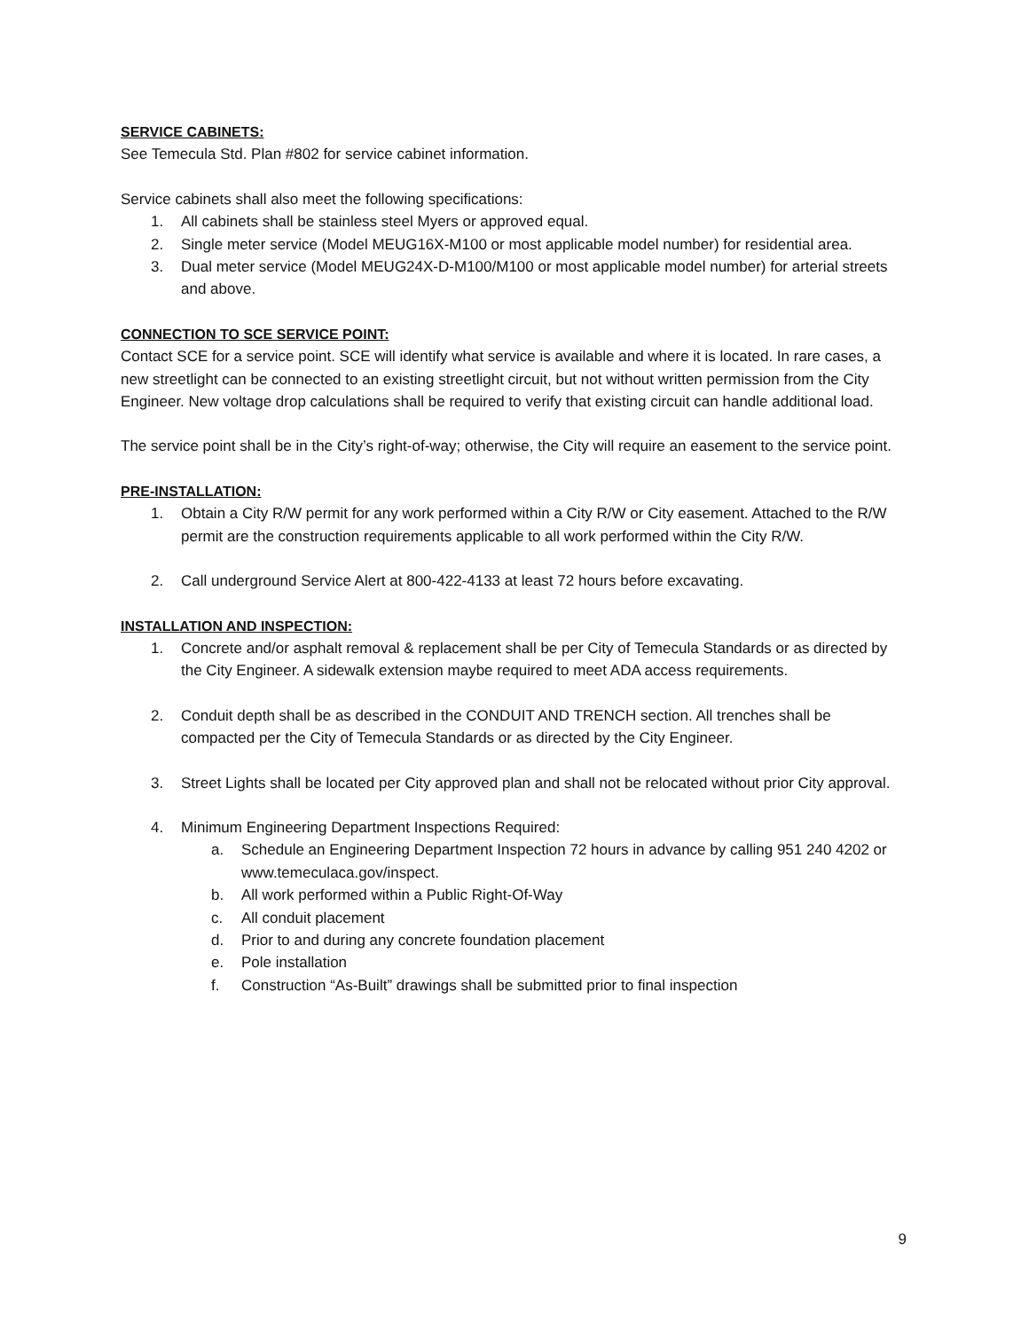SERVICE CABINETS:
See Temecula Std. Plan #802 for service cabinet information.
Service cabinets shall also meet the following specifications:
1. All cabinets shall be stainless steel Myers or approved equal.
2. Single meter service (Model MEUG16X-M100 or most applicable model number) for residential area.
3. Dual meter service (Model MEUG24X-D-M100/M100 or most applicable model number) for arterial streets and above.
CONNECTION TO SCE SERVICE POINT:
Contact SCE for a service point. SCE will identify what service is available and where it is located. In rare cases, a new streetlight can be connected to an existing streetlight circuit, but not without written permission from the City Engineer. New voltage drop calculations shall be required to verify that existing circuit can handle additional load.
The service point shall be in the City’s right-of-way; otherwise, the City will require an easement to the service point.
PRE-INSTALLATION:
1. Obtain a City R/W permit for any work performed within a City R/W or City easement. Attached to the R/W permit are the construction requirements applicable to all work performed within the City R/W.
2. Call underground Service Alert at 800-422-4133 at least 72 hours before excavating.
INSTALLATION AND INSPECTION:
1. Concrete and/or asphalt removal & replacement shall be per City of Temecula Standards or as directed by the City Engineer. A sidewalk extension maybe required to meet ADA access requirements.
2. Conduit depth shall be as described in the CONDUIT AND TRENCH section. All trenches shall be compacted per the City of Temecula Standards or as directed by the City Engineer.
3. Street Lights shall be located per City approved plan and shall not be relocated without prior City approval.
4. Minimum Engineering Department Inspections Required:
a. Schedule an Engineering Department Inspection 72 hours in advance by calling 951 240 4202 or www.temeculaca.gov/inspect.
b. All work performed within a Public Right-Of-Way
c. All conduit placement
d. Prior to and during any concrete foundation placement
e. Pole installation
f. Construction “As-Built” drawings shall be submitted prior to final inspection
9